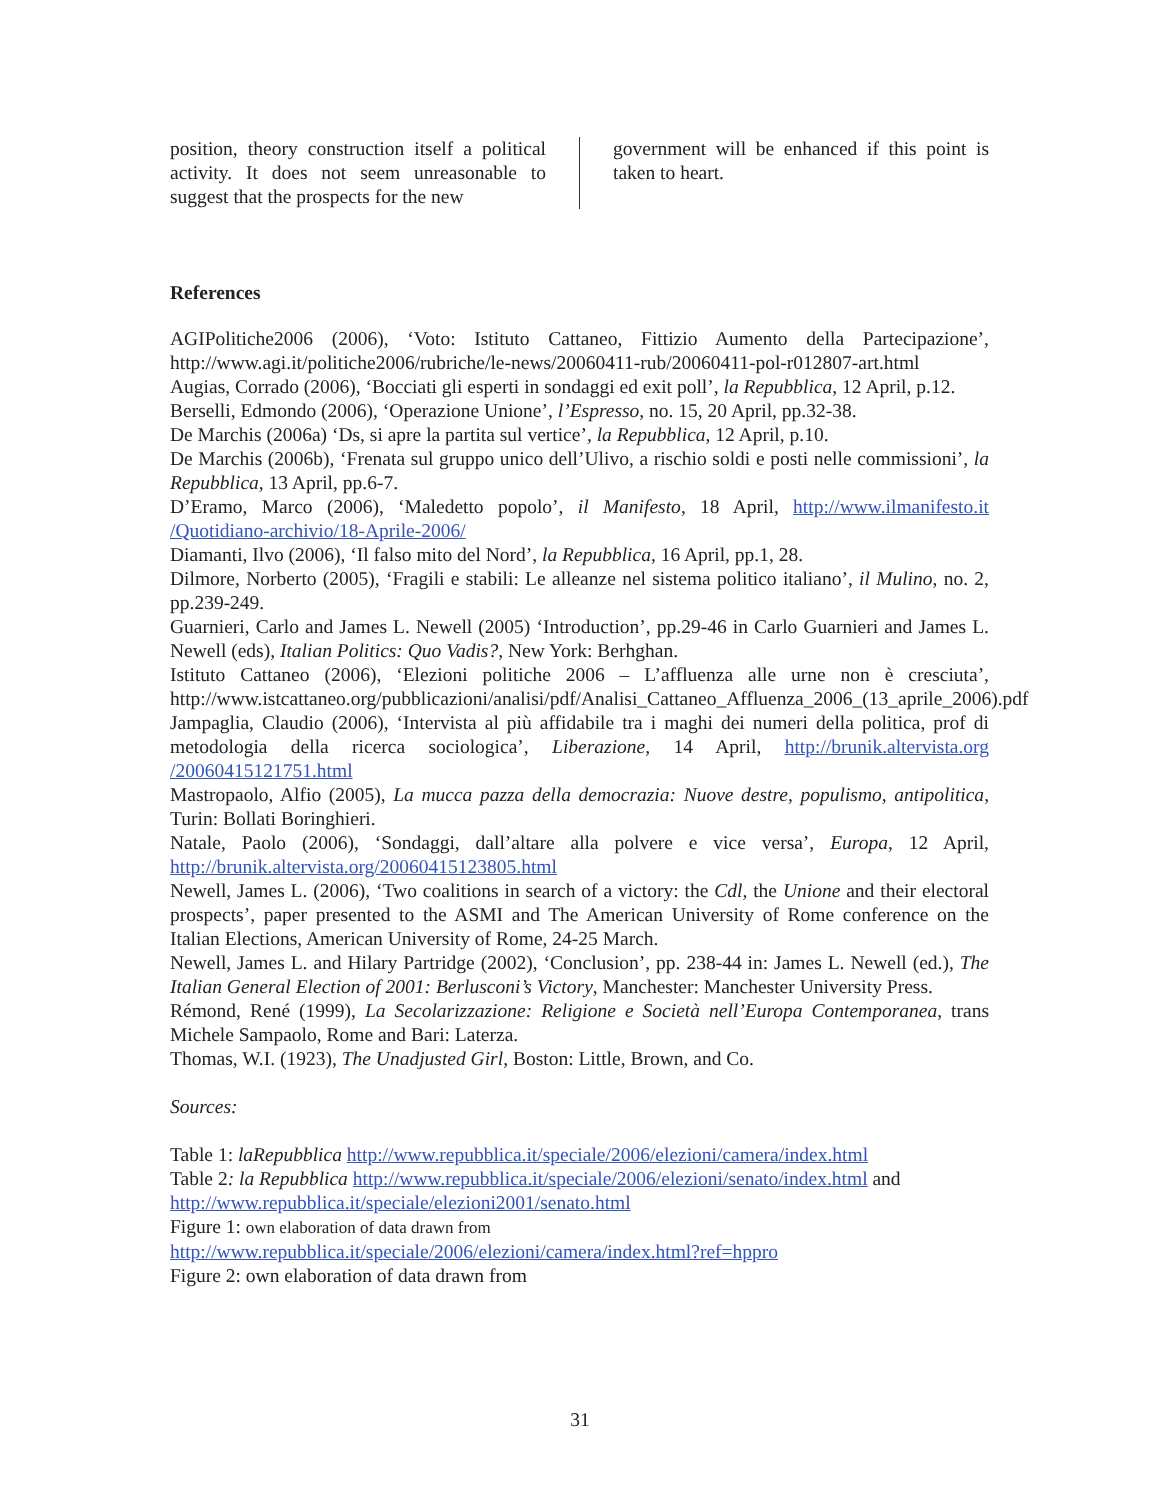position, theory construction itself a political activity. It does not seem unreasonable to suggest that the prospects for the new
government will be enhanced if this point is taken to heart.
References
AGIPolitiche2006 (2006), ‘Voto: Istituto Cattaneo, Fittizio Aumento della Partecipazione’, http://www.agi.it/politiche2006/rubriche/le-news/20060411-rub/20060411-pol-r012807-art.html
Augias, Corrado (2006), ‘Bocciati gli esperti in sondaggi ed exit poll’, la Repubblica, 12 April, p.12.
Berselli, Edmondo (2006), ‘Operazione Unione’, l’Espresso, no. 15, 20 April, pp.32-38.
De Marchis (2006a) ‘Ds, si apre la partita sul vertice’, la Repubblica, 12 April, p.10.
De Marchis (2006b), ‘Frenata sul gruppo unico dell’Ulivo, a rischio soldi e posti nelle commissioni’, la Repubblica, 13 April, pp.6-7.
D’Eramo, Marco (2006), ‘Maledetto popolo’, il Manifesto, 18 April, http://www.ilmanifesto.it /Quotidiano-archivio/18-Aprile-2006/
Diamanti, Ilvo (2006), ‘Il falso mito del Nord’, la Repubblica, 16 April, pp.1, 28.
Dilmore, Norberto (2005), ‘Fragili e stabili: Le alleanze nel sistema politico italiano’, il Mulino, no. 2, pp.239-249.
Guarnieri, Carlo and James L. Newell (2005) ‘Introduction’, pp.29-46 in Carlo Guarnieri and James L. Newell (eds), Italian Politics: Quo Vadis?, New York: Berhghan.
Istituto Cattaneo (2006), ‘Elezioni politiche 2006 – L’affluenza alle urne non è cresciuta’, http://www.istcattaneo.org/pubblicazioni/analisi/pdf/Analisi_Cattaneo_Affluenza_2006_(13_aprile_2006).pdf
Jampaglia, Claudio (2006), ‘Intervista al più affidabile tra i maghi dei numeri della politica, prof di metodologia della ricerca sociologica’, Liberazione, 14 April, http://brunik.altervista.org /20060415121751.html
Mastropaolo, Alfio (2005), La mucca pazza della democrazia: Nuove destre, populismo, antipolitica, Turin: Bollati Boringhieri.
Natale, Paolo (2006), ‘Sondaggi, dall’altare alla polvere e vice versa’, Europa, 12 April, http://brunik.altervista.org/20060415123805.html
Newell, James L. (2006), ‘Two coalitions in search of a victory: the Cdl, the Unione and their electoral prospects’, paper presented to the ASMI and The American University of Rome conference on the Italian Elections, American University of Rome, 24-25 March.
Newell, James L. and Hilary Partridge (2002), ‘Conclusion’, pp. 238-44 in: James L. Newell (ed.), The Italian General Election of 2001: Berlusconi’s Victory, Manchester: Manchester University Press.
Rémond, René (1999), La Secolarizzazione: Religione e Società nell’Europa Contemporanea, trans Michele Sampaolo, Rome and Bari: Laterza.
Thomas, W.I. (1923), The Unadjusted Girl, Boston: Little, Brown, and Co.
Sources:
Table 1: laRepubblica http://www.repubblica.it/speciale/2006/elezioni/camera/index.html
Table 2: la Repubblica http://www.repubblica.it/speciale/2006/elezioni/senato/index.html and http://www.repubblica.it/speciale/elezioni2001/senato.html
Figure 1: own elaboration of data drawn from
http://www.repubblica.it/speciale/2006/elezioni/camera/index.html?ref=hppro
Figure 2: own elaboration of data drawn from
31